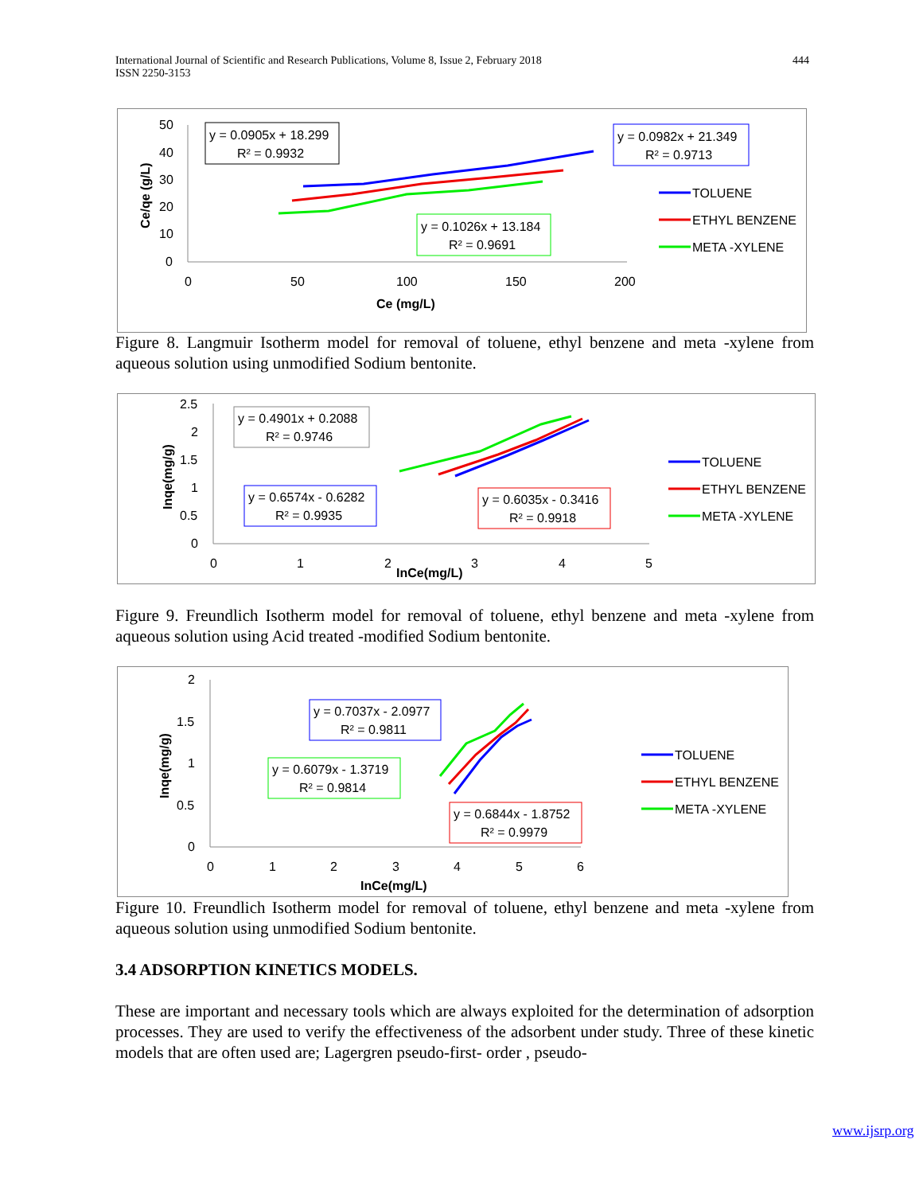International Journal of Scientific and Research Publications, Volume 8, Issue 2, February 2018
ISSN 2250-3153
444
50
40
30
20
10
0
0
50
100
150
200
Ce (mg/L)
Ce/qe (g/L)
y = 0.0905x + 18.299
R² = 0.9932
y = 0.0982x + 21.349
R² = 0.9713
y = 0.1026x + 13.184
R² = 0.9691
TOLUENE
ETHYL BENZENE
META -XYLENE
Figure 8. Langmuir Isotherm model for removal of toluene, ethyl benzene and meta -xylene from aqueous solution using unmodified Sodium bentonite.
2.5
2
1.5
1
0.5
0
0
1
2
3
4
5
InCe(mg/L)
Inqe(mg/g)
y = 0.4901x + 0.2088
R² = 0.9746
y = 0.6574x - 0.6282
R² = 0.9935
y = 0.6035x - 0.3416
R² = 0.9918
TOLUENE
ETHYL BENZENE
META -XYLENE
Figure 9. Freundlich Isotherm model for removal of toluene, ethyl benzene and meta -xylene from aqueous solution using Acid treated -modified Sodium bentonite.
2
1.5
1
0.5
0
0
1
2
3
4
5
6
InCe(mg/L)
Inqe(mg/g)
y = 0.7037x - 2.0977
R² = 0.9811
y = 0.6079x - 1.3719
R² = 0.9814
y = 0.6844x - 1.8752
R² = 0.9979
TOLUENE
ETHYL BENZENE
META -XYLENE
Figure 10. Freundlich Isotherm model for removal of toluene, ethyl benzene and meta -xylene from aqueous solution using unmodified Sodium bentonite.
3.4 ADSORPTION KINETICS MODELS.
These are important and necessary tools which are always exploited for the determination of adsorption processes. They are used to verify the effectiveness of the adsorbent under study. Three of these kinetic models that are often used are; Lagergren pseudo-first- order , pseudo-
www.ijsrp.org